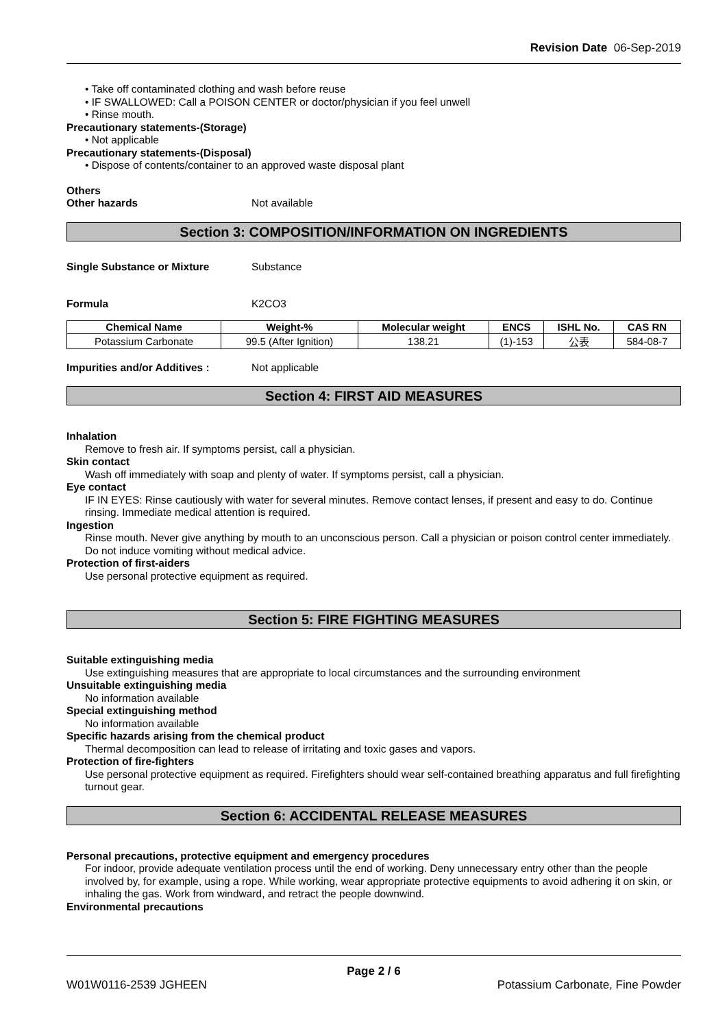Revision Date 06-Sep-2019
• Take off contaminated clothing and wash before reuse
• IF SWALLOWED: Call a POISON CENTER or doctor/physician if you feel unwell
• Rinse mouth.
Precautionary statements-(Storage)
• Not applicable
Precautionary statements-(Disposal)
• Dispose of contents/container to an approved waste disposal plant
Others
Other hazards Not available
Section 3: COMPOSITION/INFORMATION ON INGREDIENTS
Single Substance or Mixture Substance
Formula K2CO3
| Chemical Name | Weight-% | Molecular weight | ENCS | ISHL No. | CAS RN |
| --- | --- | --- | --- | --- | --- |
| Potassium Carbonate | 99.5 (After Ignition) | 138.21 | (1)-153 | 公表 | 584-08-7 |
Impurities and/or Additives : Not applicable
Section 4: FIRST AID MEASURES
Inhalation
Remove to fresh air. If symptoms persist, call a physician.
Skin contact
Wash off immediately with soap and plenty of water. If symptoms persist, call a physician.
Eye contact
IF IN EYES: Rinse cautiously with water for several minutes. Remove contact lenses, if present and easy to do. Continue rinsing. Immediate medical attention is required.
Ingestion
Rinse mouth. Never give anything by mouth to an unconscious person. Call a physician or poison control center immediately. Do not induce vomiting without medical advice.
Protection of first-aiders
Use personal protective equipment as required.
Section 5: FIRE FIGHTING MEASURES
Suitable extinguishing media
Use extinguishing measures that are appropriate to local circumstances and the surrounding environment
Unsuitable extinguishing media
No information available
Special extinguishing method
No information available
Specific hazards arising from the chemical product
Thermal decomposition can lead to release of irritating and toxic gases and vapors.
Protection of fire-fighters
Use personal protective equipment as required. Firefighters should wear self-contained breathing apparatus and full firefighting turnout gear.
Section 6: ACCIDENTAL RELEASE MEASURES
Personal precautions, protective equipment and emergency procedures
For indoor, provide adequate ventilation process until the end of working. Deny unnecessary entry other than the people involved by, for example, using a rope. While working, wear appropriate protective equipments to avoid adhering it on skin, or inhaling the gas. Work from windward, and retract the people downwind.
Environmental precautions
Page 2 / 6
W01W0116-2539 JGHEEN Potassium Carbonate, Fine Powder